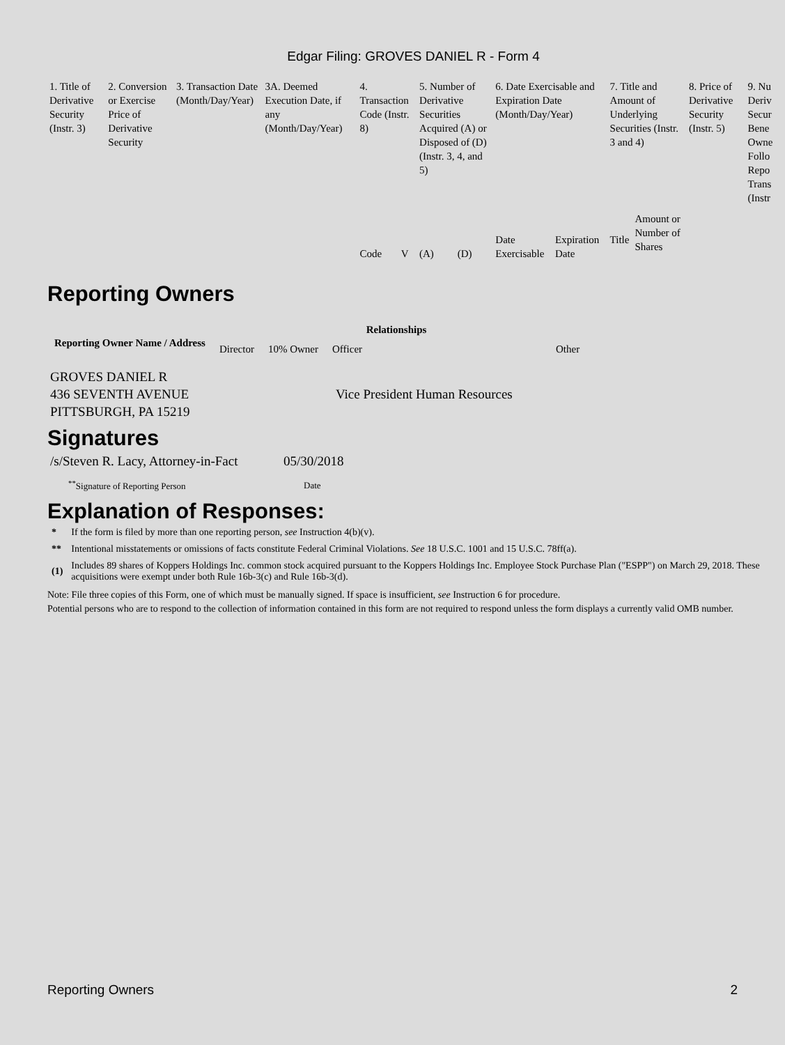Edgar Filing: GROVES DANIEL R - Form 4
| 1. Title of Derivative Security (Instr. 3) | 2. Conversion or Exercise Price of Derivative Security | 3. Transaction Date (Month/Day/Year) | 3A. Deemed Execution Date, if any (Month/Day/Year) | 4. Transaction Code (Instr. 8) | | 5. Number of Derivative Securities Acquired (A) or Disposed of (D) (Instr. 3, 4, and 5) | | 6. Date Exercisable and Expiration Date (Month/Day/Year) | | 7. Title and Amount of Underlying Securities (Instr. 3 and 4) | | 8. Price of Derivative Security (Instr. 5) | 9. Nu Deriv Secur Bene Owne Follo Repo Trans (Instr |
| | | | | Code | V | (A) | (D) | Date Exercisable | Expiration Date | Title | Amount or Number of Shares | | |
Reporting Owners
| Reporting Owner Name / Address | Relationships | | | |
| --- | --- | --- | --- | --- |
| | Director | 10% Owner | Officer | Other |
| GROVES DANIEL R 436 SEVENTH AVENUE PITTSBURGH, PA 15219 | | | Vice President Human Resources | |
Signatures
| /s/Steven R. Lacy, Attorney-in-Fact | 05/30/2018 |
| <sup>**</sup> Signature of Reporting Person | Date |
Explanation of Responses:
| * | If the form is filed by more than one reporting person, see Instruction 4(b)(v). |
| ** | Intentional misstatements or omissions of facts constitute Federal Criminal Violations. See 18 U.S.C. 1001 and 15 U.S.C. 78ff(a). |
| (1) | Includes 89 shares of Koppers Holdings Inc. common stock acquired pursuant to the Koppers Holdings Inc. Employee Stock Purchase Plan ("ESPP") on March 29, 2018. These acquisitions were exempt under both Rule 16b-3(c) and Rule 16b-3(d). |
Note: File three copies of this Form, one of which must be manually signed. If space is insufficient, see Instruction 6 for procedure.
Potential persons who are to respond to the collection of information contained in this form are not required to respond unless the form displays a currently valid OMB number.
Reporting Owners 2